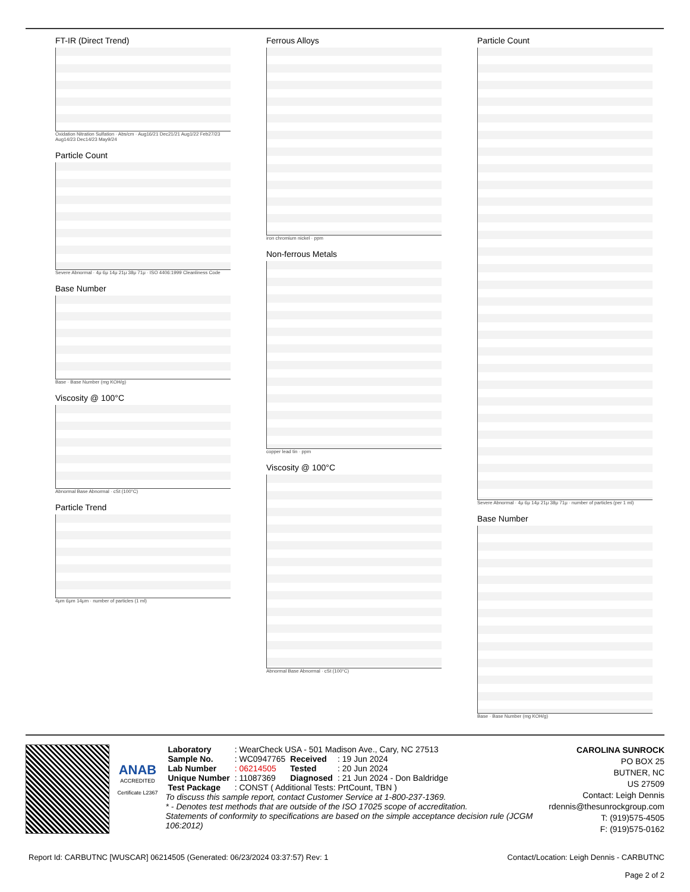FT-IR (Direct Trend)
Oxidation Nitration Sulfation · Abs/cm · Aug16/21 Dec21/21 Aug1/22 Feb27/23 Aug14/23 Dec14/23 May9/24
Particle Count
Severe Abnormal · 4μ 6μ 14μ 21μ 38μ 71μ · ISO 4406:1999 Cleanliness Code
Base Number
Base · Base Number (mg KOH/g)
Viscosity @ 100°C
Abnormal Base Abnormal · cSt (100°C)
Particle Trend
4μm 6μm 14μm · number of particles (1 ml)
Ferrous Alloys
iron chromium nickel · ppm
Non-ferrous Metals
copper lead tin · ppm
Viscosity @ 100°C
Abnormal Base Abnormal · cSt (100°C)
Particle Count
Severe Abnormal · 4μ 6μ 14μ 21μ 38μ 71μ · number of particles (per 1 ml)
Base Number
Base · Base Number (mg KOH/g)
ANAB
ACCREDITED
Certificate L2367
| Laboratory | : WearCheck USA - 501 Madison Ave., Cary, NC 27513 | | |
| Sample No. | : WC0947765 | Received | : 19 Jun 2024 |
| Lab Number | : 06214505 | Tested | : 20 Jun 2024 |
| Unique Number | : 11087369 | Diagnosed | : 21 Jun 2024 - Don Baldridge |
| Test Package | : CONST ( Additional Tests: PrtCount, TBN ) | | |
To discuss this sample report, contact Customer Service at 1-800-237-1369.
* - Denotes test methods that are outside of the ISO 17025 scope of accreditation.
Statements of conformity to specifications are based on the simple acceptance decision rule (JCGM 106:2012)
CAROLINA SUNROCK
PO BOX 25
BUTNER, NC
US 27509
Contact: Leigh Dennis
rdennis@thesunrockgroup.com
T: (919)575-4505
F: (919)575-0162
Report Id: CARBUTNC [WUSCAR] 06214505 (Generated: 06/23/2024 03:37:57) Rev: 1 Contact/Location: Leigh Dennis - CARBUTNC
Page 2 of 2